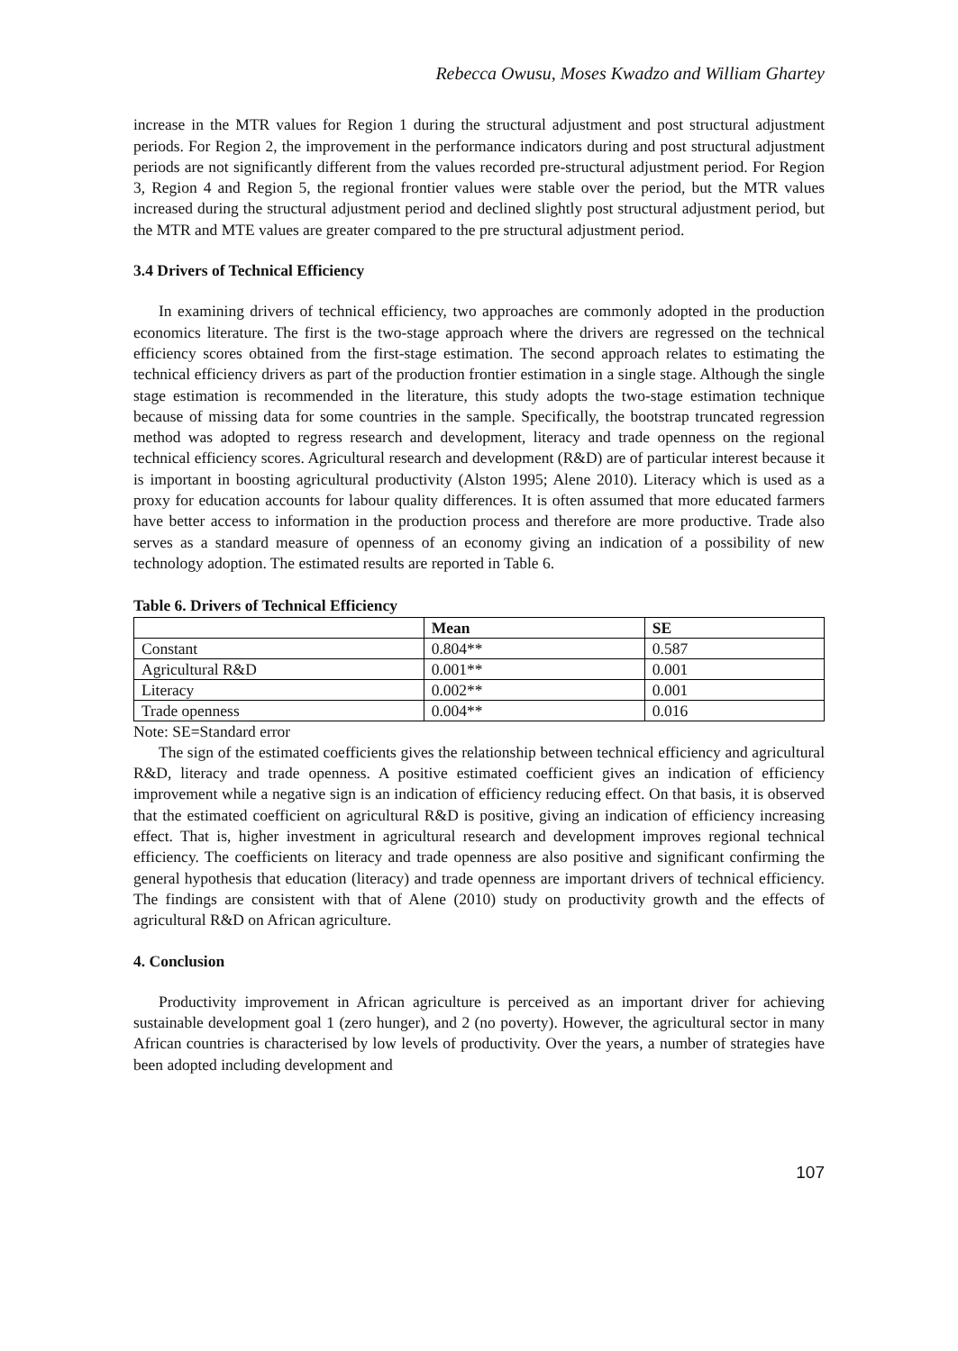Rebecca Owusu, Moses Kwadzo and William Ghartey
increase in the MTR values for Region 1 during the structural adjustment and post structural adjustment periods. For Region 2, the improvement in the performance indicators during and post structural adjustment periods are not significantly different from the values recorded pre-structural adjustment period. For Region 3, Region 4 and Region 5, the regional frontier values were stable over the period, but the MTR values increased during the structural adjustment period and declined slightly post structural adjustment period, but the MTR and MTE values are greater compared to the pre structural adjustment period.
3.4 Drivers of Technical Efficiency
In examining drivers of technical efficiency, two approaches are commonly adopted in the production economics literature. The first is the two-stage approach where the drivers are regressed on the technical efficiency scores obtained from the first-stage estimation. The second approach relates to estimating the technical efficiency drivers as part of the production frontier estimation in a single stage. Although the single stage estimation is recommended in the literature, this study adopts the two-stage estimation technique because of missing data for some countries in the sample. Specifically, the bootstrap truncated regression method was adopted to regress research and development, literacy and trade openness on the regional technical efficiency scores. Agricultural research and development (R&D) are of particular interest because it is important in boosting agricultural productivity (Alston 1995; Alene 2010). Literacy which is used as a proxy for education accounts for labour quality differences. It is often assumed that more educated farmers have better access to information in the production process and therefore are more productive. Trade also serves as a standard measure of openness of an economy giving an indication of a possibility of new technology adoption. The estimated results are reported in Table 6.
Table 6. Drivers of Technical Efficiency
| | Mean | SE |
| --- | --- | --- |
| Constant | 0.804** | 0.587 |
| Agricultural R&D | 0.001** | 0.001 |
| Literacy | 0.002** | 0.001 |
| Trade openness | 0.004** | 0.016 |
Note: SE=Standard error
The sign of the estimated coefficients gives the relationship between technical efficiency and agricultural R&D, literacy and trade openness. A positive estimated coefficient gives an indication of efficiency improvement while a negative sign is an indication of efficiency reducing effect. On that basis, it is observed that the estimated coefficient on agricultural R&D is positive, giving an indication of efficiency increasing effect. That is, higher investment in agricultural research and development improves regional technical efficiency. The coefficients on literacy and trade openness are also positive and significant confirming the general hypothesis that education (literacy) and trade openness are important drivers of technical efficiency. The findings are consistent with that of Alene (2010) study on productivity growth and the effects of agricultural R&D on African agriculture.
4. Conclusion
Productivity improvement in African agriculture is perceived as an important driver for achieving sustainable development goal 1 (zero hunger), and 2 (no poverty). However, the agricultural sector in many African countries is characterised by low levels of productivity. Over the years, a number of strategies have been adopted including development and
107